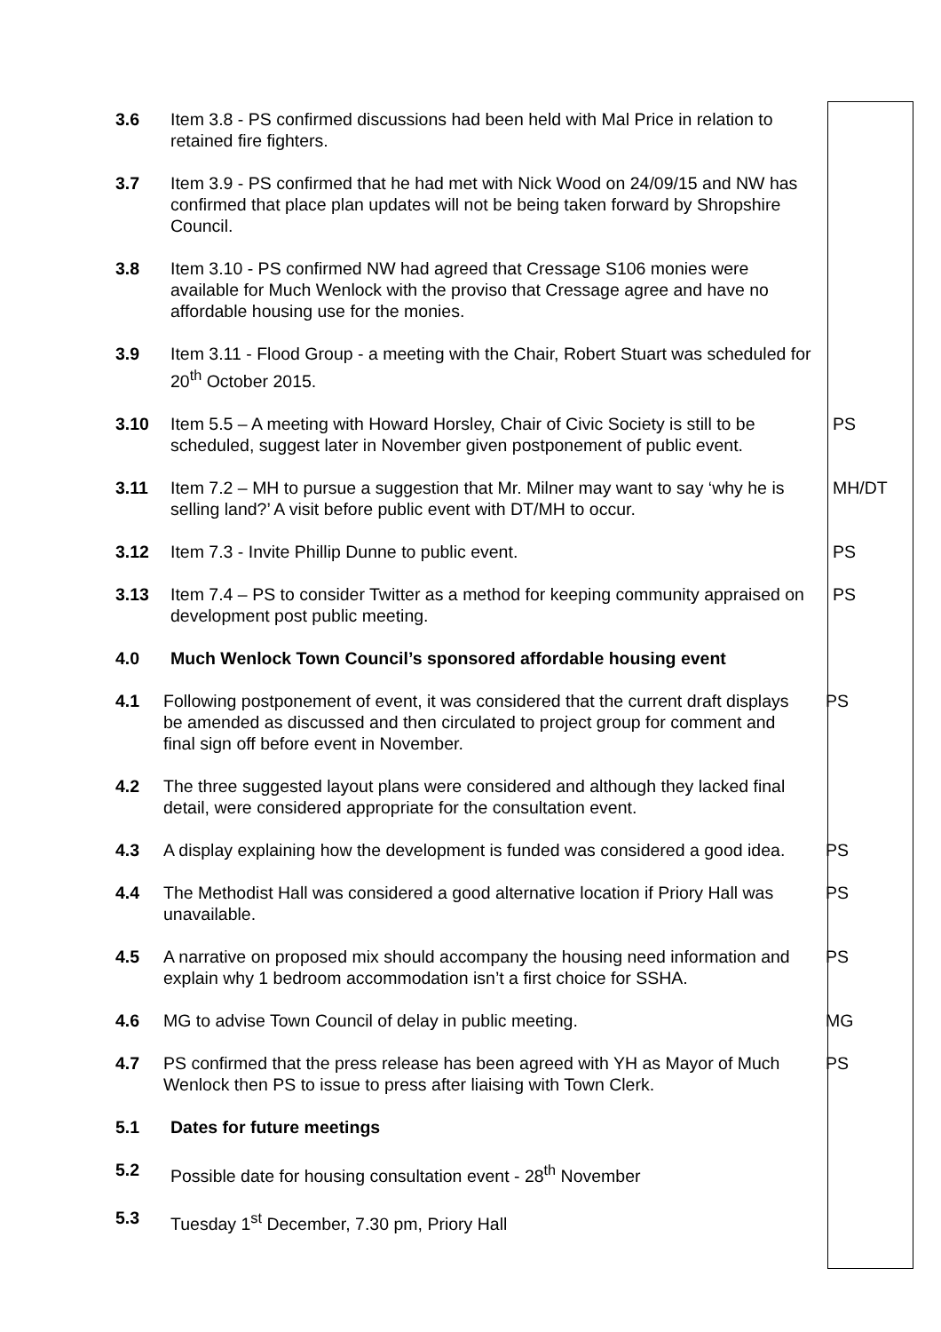3.6 Item 3.8 - PS confirmed discussions had been held with Mal Price in relation to retained fire fighters.
3.7 Item 3.9 - PS confirmed that he had met with Nick Wood on 24/09/15 and NW has confirmed that place plan updates will not be being taken forward by Shropshire Council.
3.8 Item 3.10 - PS confirmed NW had agreed that Cressage S106 monies were available for Much Wenlock with the proviso that Cressage agree and have no affordable housing use for the monies.
3.9 Item 3.11 - Flood Group - a meeting with the Chair, Robert Stuart was scheduled for 20<sup>th</sup> October 2015.
3.10 Item 5.5 – A meeting with Howard Horsley, Chair of Civic Society is still to be scheduled, suggest later in November given postponement of public event.
PS
3.11 Item 7.2 – MH to pursue a suggestion that Mr. Milner may want to say ‘why he is selling land?’ A visit before public event with DT/MH to occur.
MH/DT
3.12 Item 7.3 - Invite Phillip Dunne to public event. PS
3.13 Item 7.4 – PS to consider Twitter as a method for keeping community appraised on development post public meeting.
PS
4.0 Much Wenlock Town Council’s sponsored affordable housing event
4.1 Following postponement of event, it was considered that the current draft displays be amended as discussed and then circulated to project group for comment and final sign off before event in November.
PS
4.2 The three suggested layout plans were considered and although they lacked final detail, were considered appropriate for the consultation event.
4.3 A display explaining how the development is funded was considered a good idea.
PS
4.4 The Methodist Hall was considered a good alternative location if Priory Hall was unavailable.
PS
4.5 A narrative on proposed mix should accompany the housing need information and explain why 1 bedroom accommodation isn’t a first choice for SSHA.
PS
4.6 MG to advise Town Council of delay in public meeting. MG
4.7 PS confirmed that the press release has been agreed with YH as Mayor of Much Wenlock then PS to issue to press after liaising with Town Clerk.
PS
5.1 Dates for future meetings
5.2 Possible date for housing consultation event - 28<sup>th</sup> November
5.3 Tuesday 1<sup>st</sup> December, 7.30 pm, Priory Hall